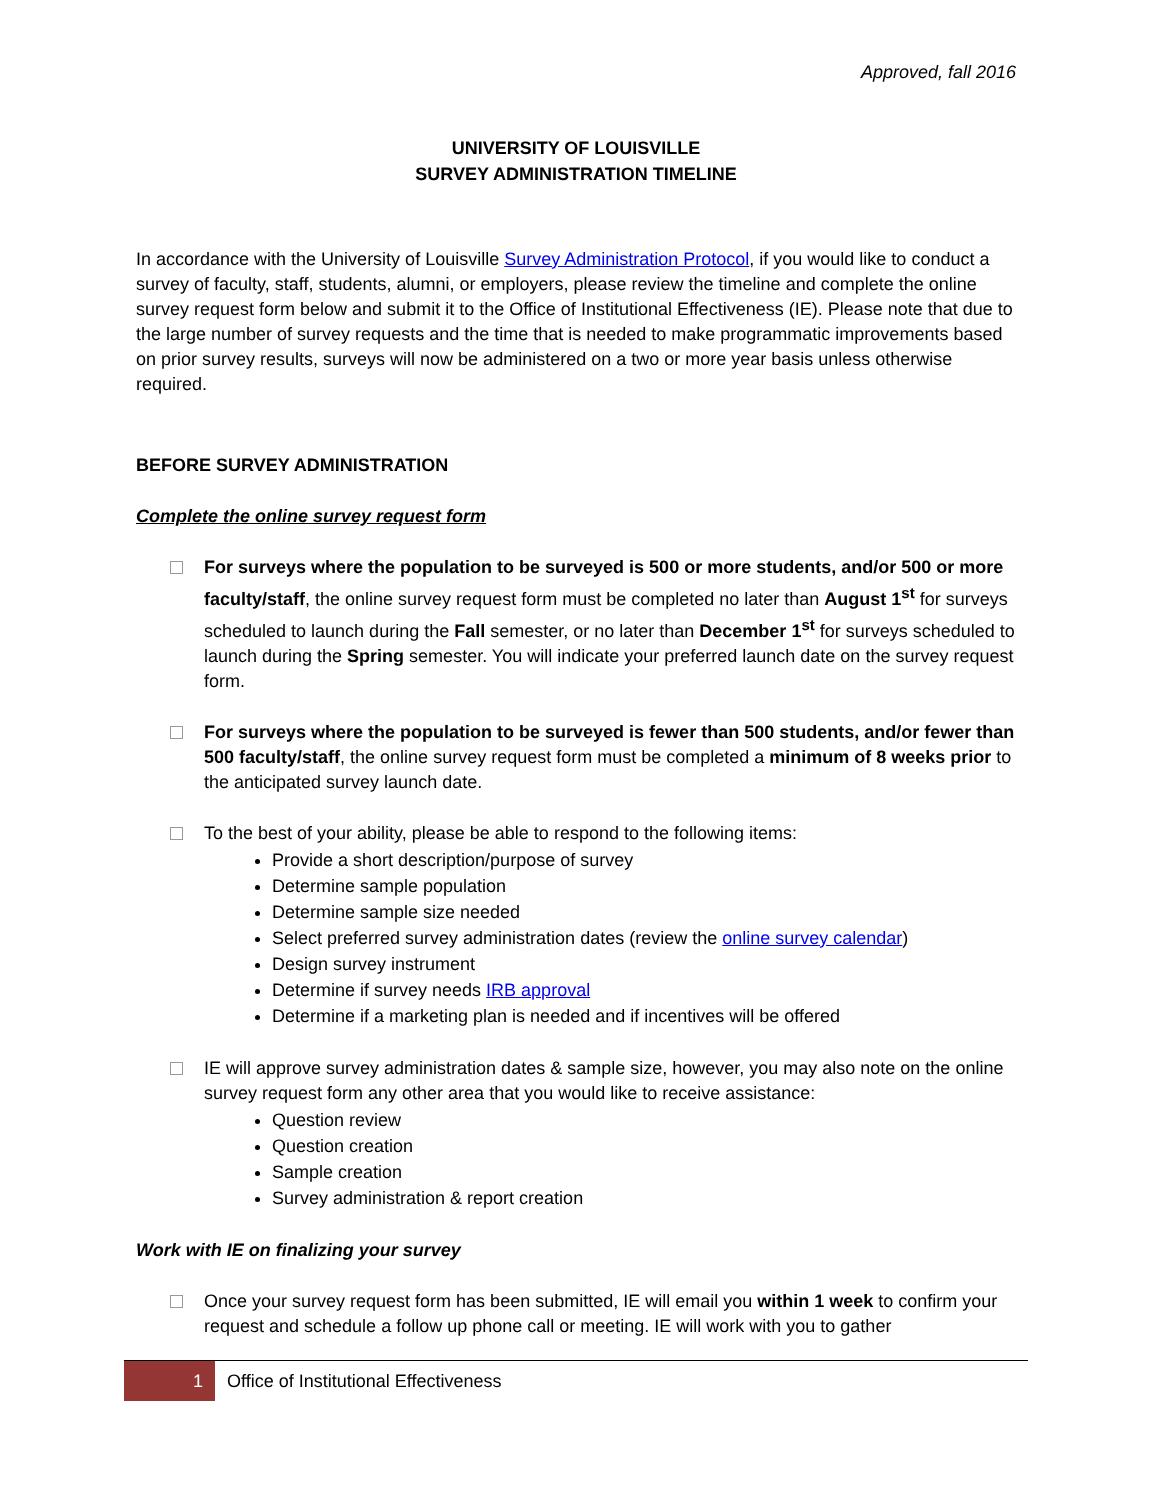Approved, fall 2016
UNIVERSITY OF LOUISVILLE
SURVEY ADMINISTRATION TIMELINE
In accordance with the University of Louisville Survey Administration Protocol, if you would like to conduct a survey of faculty, staff, students, alumni, or employers, please review the timeline and complete the online survey request form below and submit it to the Office of Institutional Effectiveness (IE). Please note that due to the large number of survey requests and the time that is needed to make programmatic improvements based on prior survey results, surveys will now be administered on a two or more year basis unless otherwise required.
BEFORE SURVEY ADMINISTRATION
Complete the online survey request form
For surveys where the population to be surveyed is 500 or more students, and/or 500 or more faculty/staff, the online survey request form must be completed no later than August 1<sup>st</sup> for surveys scheduled to launch during the Fall semester, or no later than December 1<sup>st</sup> for surveys scheduled to launch during the Spring semester. You will indicate your preferred launch date on the survey request form.
For surveys where the population to be surveyed is fewer than 500 students, and/or fewer than 500 faculty/staff, the online survey request form must be completed a minimum of 8 weeks prior to the anticipated survey launch date.
To the best of your ability, please be able to respond to the following items:
Provide a short description/purpose of survey
Determine sample population
Determine sample size needed
Select preferred survey administration dates (review the online survey calendar)
Design survey instrument
Determine if survey needs IRB approval
Determine if a marketing plan is needed and if incentives will be offered
IE will approve survey administration dates & sample size, however, you may also note on the online survey request form any other area that you would like to receive assistance:
Question review
Question creation
Sample creation
Survey administration & report creation
Work with IE on finalizing your survey
Once your survey request form has been submitted, IE will email you within 1 week to confirm your request and schedule a follow up phone call or meeting. IE will work with you to gather
1 Office of Institutional Effectiveness